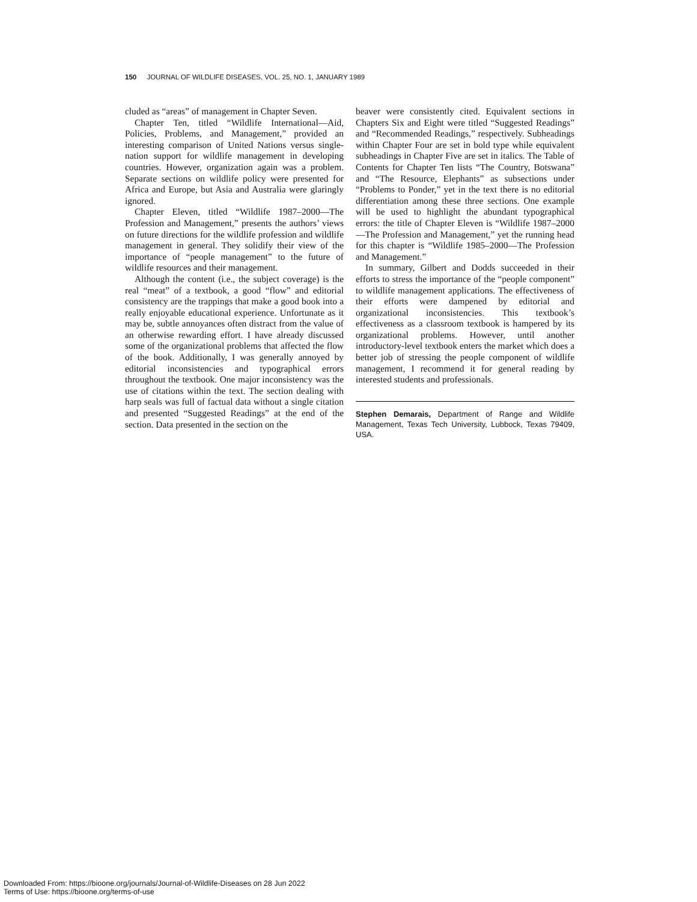150 JOURNAL OF WILDLIFE DISEASES, VOL. 25, NO. 1, JANUARY 1989
cluded as “areas” of management in Chapter Seven.
Chapter Ten, titled “Wildlife International—Aid, Policies, Problems, and Management,” provided an interesting comparison of United Nations versus single-nation support for wildlife management in developing countries. However, organization again was a problem. Separate sections on wildlife policy were presented for Africa and Europe, but Asia and Australia were glaringly ignored.
Chapter Eleven, titled “Wildlife 1987–2000—The Profession and Management,” presents the authors’ views on future directions for the wildlife profession and wildlife management in general. They solidify their view of the importance of “people management” to the future of wildlife resources and their management.
Although the content (i.e., the subject coverage) is the real “meat” of a textbook, a good “flow” and editorial consistency are the trappings that make a good book into a really enjoyable educational experience. Unfortunate as it may be, subtle annoyances often distract from the value of an otherwise rewarding effort. I have already discussed some of the organizational problems that affected the flow of the book. Additionally, I was generally annoyed by editorial inconsistencies and typographical errors throughout the textbook. One major inconsistency was the use of citations within the text. The section dealing with harp seals was full of factual data without a single citation and presented “Suggested Readings” at the end of the section. Data presented in the section on the
beaver were consistently cited. Equivalent sections in Chapters Six and Eight were titled “Suggested Readings” and “Recommended Readings,” respectively. Subheadings within Chapter Four are set in bold type while equivalent subheadings in Chapter Five are set in italics. The Table of Contents for Chapter Ten lists “The Country, Botswana” and “The Resource, Elephants” as subsections under “Problems to Ponder,” yet in the text there is no editorial differentiation among these three sections. One example will be used to highlight the abundant typographical errors: the title of Chapter Eleven is “Wildlife 1987–2000—The Profession and Management,” yet the running head for this chapter is “Wildlife 1985–2000—The Profession and Management.”
In summary, Gilbert and Dodds succeeded in their efforts to stress the importance of the “people component” to wildlife management applications. The effectiveness of their efforts were dampened by editorial and organizational inconsistencies. This textbook’s effectiveness as a classroom textbook is hampered by its organizational problems. However, until another introductory-level textbook enters the market which does a better job of stressing the people component of wildlife management, I recommend it for general reading by interested students and professionals.
Stephen Demarais, Department of Range and Wildlife Management, Texas Tech University, Lubbock, Texas 79409, USA.
Downloaded From: https://bioone.org/journals/Journal-of-Wildlife-Diseases on 28 Jun 2022
Terms of Use: https://bioone.org/terms-of-use